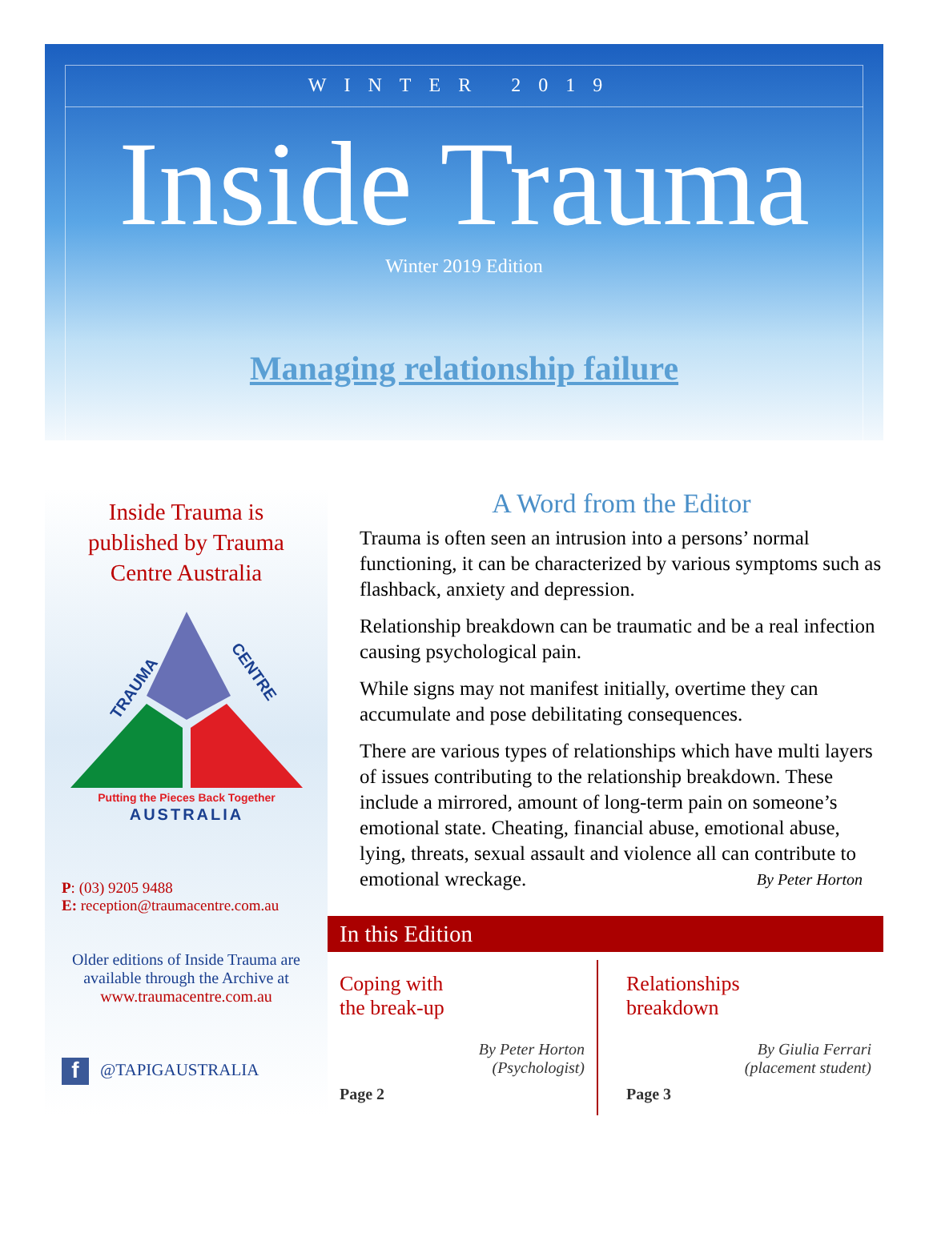WINTER 2019
Inside Trauma
Winter 2019 Edition
Managing relationship failure
Inside Trauma is
published by Trauma
Centre Australia
TRAUMA
CENTRE
Putting the Pieces Back Together
AUSTRALIA
P: (03) 9205 9488
E: reception@traumacentre.com.au
Older editions of Inside Trauma are available through the Archive at
www.traumacentre.com.au
f @TAPIGAUSTRALIA
A Word from the Editor
Trauma is often seen an intrusion into a persons’ normal functioning, it can be characterized by various symptoms such as flashback, anxiety and depression.
Relationship breakdown can be traumatic and be a real infection causing psychological pain.
While signs may not manifest initially, overtime they can accumulate and pose debilitating consequences.
There are various types of relationships which have multi layers of issues contributing to the relationship breakdown. These include a mirrored, amount of long-term pain on someone’s emotional state. Cheating, financial abuse, emotional abuse, lying, threats, sexual assault and violence all can contribute to emotional wreckage. By Peter Horton
In this Edition
Coping with
the break-up
By Peter Horton
(Psychologist)
Page 2
Relationships
breakdown
By Giulia Ferrari
(placement student)
Page 3